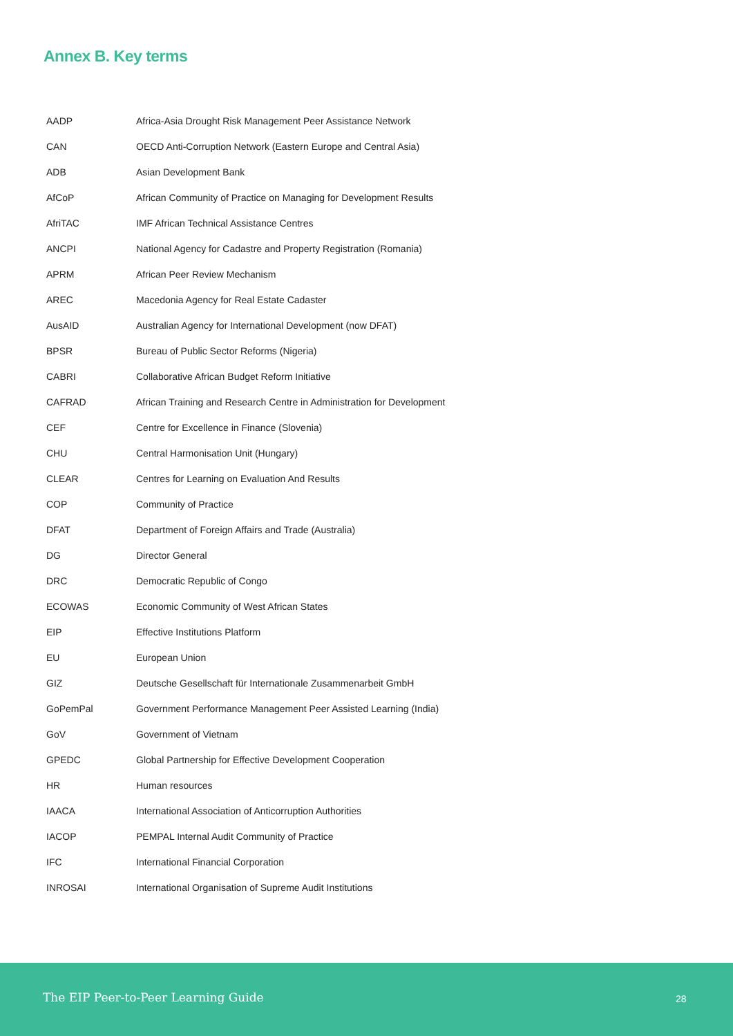Annex B. Key terms
| AADP | Africa-Asia Drought Risk Management Peer Assistance Network |
| CAN | OECD Anti-Corruption Network (Eastern Europe and Central Asia) |
| ADB | Asian Development Bank |
| AfCoP | African Community of Practice on Managing for Development Results |
| AfriTAC | IMF African Technical Assistance Centres |
| ANCPI | National Agency for Cadastre and Property Registration (Romania) |
| APRM | African Peer Review Mechanism |
| AREC | Macedonia Agency for Real Estate Cadaster |
| AusAID | Australian Agency for International Development (now DFAT) |
| BPSR | Bureau of Public Sector Reforms (Nigeria) |
| CABRI | Collaborative African Budget Reform Initiative |
| CAFRAD | African Training and Research Centre in Administration for Development |
| CEF | Centre for Excellence in Finance (Slovenia) |
| CHU | Central Harmonisation Unit (Hungary) |
| CLEAR | Centres for Learning on Evaluation And Results |
| COP | Community of Practice |
| DFAT | Department of Foreign Affairs and Trade (Australia) |
| DG | Director General |
| DRC | Democratic Republic of Congo |
| ECOWAS | Economic Community of West African States |
| EIP | Effective Institutions Platform |
| EU | European Union |
| GIZ | Deutsche Gesellschaft für Internationale Zusammenarbeit GmbH |
| GoPemPal | Government Performance Management Peer Assisted Learning (India) |
| GoV | Government of Vietnam |
| GPEDC | Global Partnership for Effective Development Cooperation |
| HR | Human resources |
| IAACA | International Association of Anticorruption Authorities |
| IACOP | PEMPAL Internal Audit Community of Practice |
| IFC | International Financial Corporation |
| INROSAI | International Organisation of Supreme Audit Institutions |
The EIP Peer-to-Peer Learning Guide 28